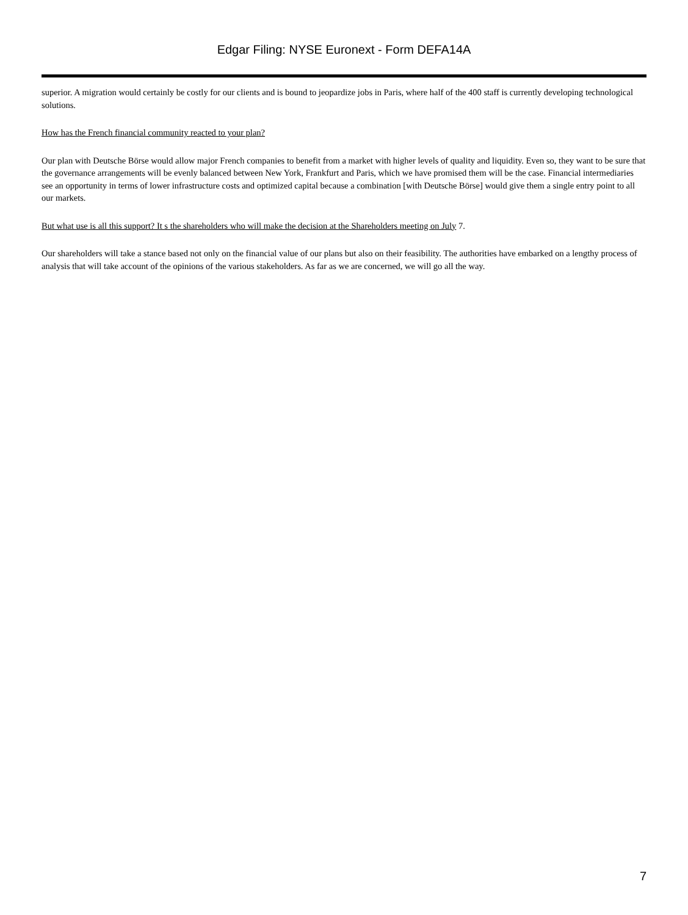Edgar Filing: NYSE Euronext - Form DEFA14A
superior. A migration would certainly be costly for our clients and is bound to jeopardize jobs in Paris, where half of the 400 staff is currently developing technological solutions.
How has the French financial community reacted to your plan?
Our plan with Deutsche Börse would allow major French companies to benefit from a market with higher levels of quality and liquidity. Even so, they want to be sure that the governance arrangements will be evenly balanced between New York, Frankfurt and Paris, which we have promised them will be the case. Financial intermediaries see an opportunity in terms of lower infrastructure costs and optimized capital because a combination [with Deutsche Börse] would give them a single entry point to all our markets.
But what use is all this support? It s the shareholders who will make the decision at the Shareholders meeting on July 7.
Our shareholders will take a stance based not only on the financial value of our plans but also on their feasibility. The authorities have embarked on a lengthy process of analysis that will take account of the opinions of the various stakeholders. As far as we are concerned, we will go all the way.
7